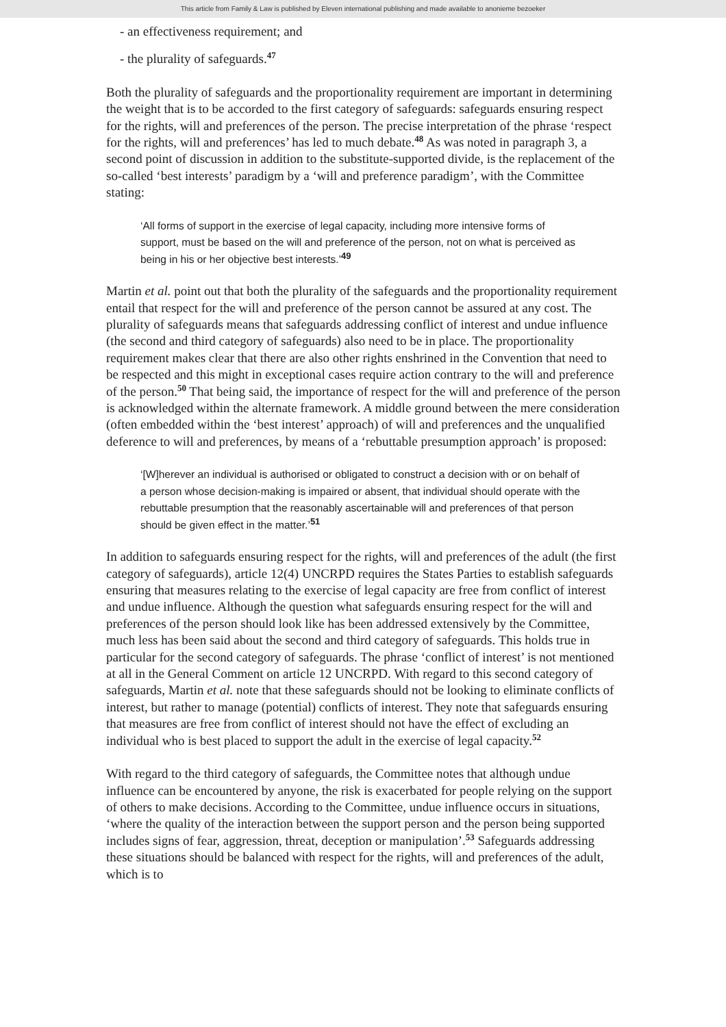This article from Family & Law is published by Eleven international publishing and made available to anonieme bezoeker
- an effectiveness requirement; and
- the plurality of safeguards.<sup>47</sup>
Both the plurality of safeguards and the proportionality requirement are important in determining the weight that is to be accorded to the first category of safeguards: safeguards ensuring respect for the rights, will and preferences of the person. The precise interpretation of the phrase ‘respect for the rights, will and preferences’ has led to much debate.<sup>48</sup> As was noted in paragraph 3, a second point of discussion in addition to the substitute-supported divide, is the replacement of the so-called ‘best interests’ paradigm by a ‘will and preference paradigm’, with the Committee stating:
‘All forms of support in the exercise of legal capacity, including more intensive forms of support, must be based on the will and preference of the person, not on what is perceived as being in his or her objective best interests.’<sup>49</sup>
Martin et al. point out that both the plurality of the safeguards and the proportionality requirement entail that respect for the will and preference of the person cannot be assured at any cost. The plurality of safeguards means that safeguards addressing conflict of interest and undue influence (the second and third category of safeguards) also need to be in place. The proportionality requirement makes clear that there are also other rights enshrined in the Convention that need to be respected and this might in exceptional cases require action contrary to the will and preference of the person.<sup>50</sup> That being said, the importance of respect for the will and preference of the person is acknowledged within the alternate framework. A middle ground between the mere consideration (often embedded within the ‘best interest’ approach) of will and preferences and the unqualified deference to will and preferences, by means of a ‘rebuttable presumption approach’ is proposed:
‘[W]herever an individual is authorised or obligated to construct a decision with or on behalf of a person whose decision-making is impaired or absent, that individual should operate with the rebuttable presumption that the reasonably ascertainable will and preferences of that person should be given effect in the matter.’<sup>51</sup>
In addition to safeguards ensuring respect for the rights, will and preferences of the adult (the first category of safeguards), article 12(4) UNCRPD requires the States Parties to establish safeguards ensuring that measures relating to the exercise of legal capacity are free from conflict of interest and undue influence. Although the question what safeguards ensuring respect for the will and preferences of the person should look like has been addressed extensively by the Committee, much less has been said about the second and third category of safeguards. This holds true in particular for the second category of safeguards. The phrase ‘conflict of interest’ is not mentioned at all in the General Comment on article 12 UNCRPD. With regard to this second category of safeguards, Martin et al. note that these safeguards should not be looking to eliminate conflicts of interest, but rather to manage (potential) conflicts of interest. They note that safeguards ensuring that measures are free from conflict of interest should not have the effect of excluding an individual who is best placed to support the adult in the exercise of legal capacity.<sup>52</sup>
With regard to the third category of safeguards, the Committee notes that although undue influence can be encountered by anyone, the risk is exacerbated for people relying on the support of others to make decisions. According to the Committee, undue influence occurs in situations, ‘where the quality of the interaction between the support person and the person being supported includes signs of fear, aggression, threat, deception or manipulation’.<sup>53</sup> Safeguards addressing these situations should be balanced with respect for the rights, will and preferences of the adult, which is to